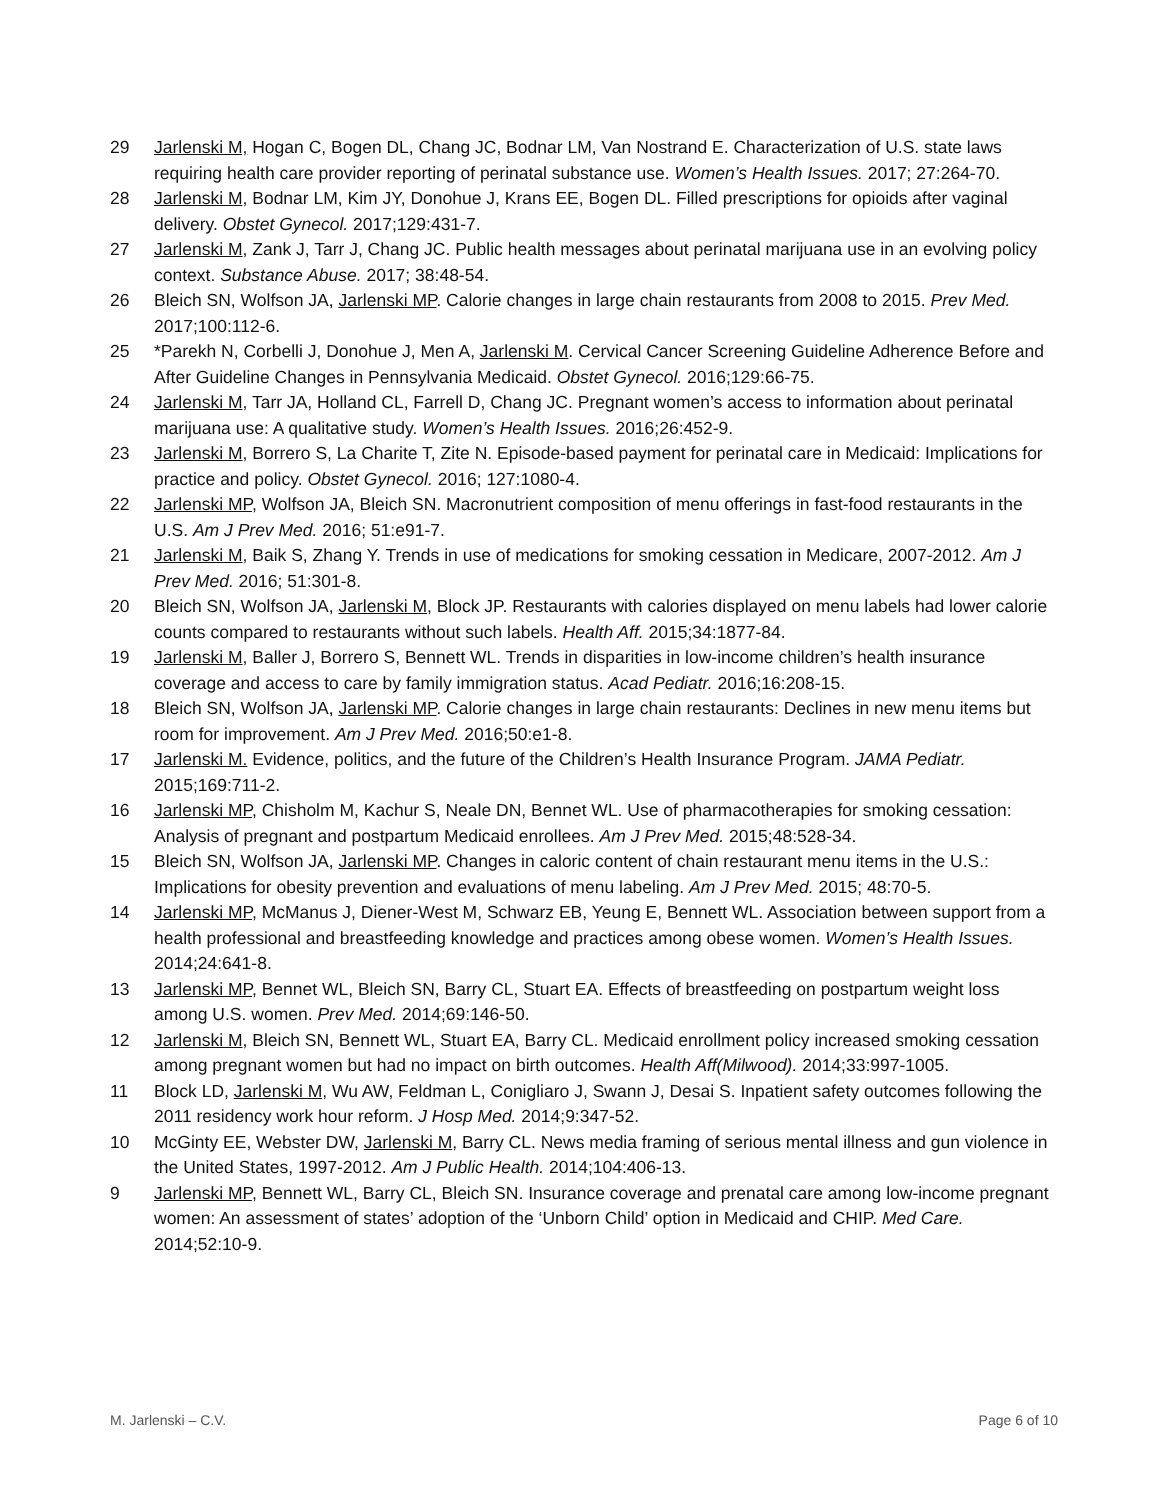29 Jarlenski M, Hogan C, Bogen DL, Chang JC, Bodnar LM, Van Nostrand E. Characterization of U.S. state laws requiring health care provider reporting of perinatal substance use. Women’s Health Issues. 2017; 27:264-70.
28 Jarlenski M, Bodnar LM, Kim JY, Donohue J, Krans EE, Bogen DL. Filled prescriptions for opioids after vaginal delivery. Obstet Gynecol. 2017;129:431-7.
27 Jarlenski M, Zank J, Tarr J, Chang JC. Public health messages about perinatal marijuana use in an evolving policy context. Substance Abuse. 2017; 38:48-54.
26 Bleich SN, Wolfson JA, Jarlenski MP. Calorie changes in large chain restaurants from 2008 to 2015. Prev Med. 2017;100:112-6.
25 *Parekh N, Corbelli J, Donohue J, Men A, Jarlenski M. Cervical Cancer Screening Guideline Adherence Before and After Guideline Changes in Pennsylvania Medicaid. Obstet Gynecol. 2016;129:66-75.
24 Jarlenski M, Tarr JA, Holland CL, Farrell D, Chang JC. Pregnant women’s access to information about perinatal marijuana use: A qualitative study. Women’s Health Issues. 2016;26:452-9.
23 Jarlenski M, Borrero S, La Charite T, Zite N. Episode-based payment for perinatal care in Medicaid: Implications for practice and policy. Obstet Gynecol. 2016; 127:1080-4.
22 Jarlenski MP, Wolfson JA, Bleich SN. Macronutrient composition of menu offerings in fast-food restaurants in the U.S. Am J Prev Med. 2016; 51:e91-7.
21 Jarlenski M, Baik S, Zhang Y. Trends in use of medications for smoking cessation in Medicare, 2007-2012. Am J Prev Med. 2016; 51:301-8.
20 Bleich SN, Wolfson JA, Jarlenski M, Block JP. Restaurants with calories displayed on menu labels had lower calorie counts compared to restaurants without such labels. Health Aff. 2015;34:1877-84.
19 Jarlenski M, Baller J, Borrero S, Bennett WL. Trends in disparities in low-income children’s health insurance coverage and access to care by family immigration status. Acad Pediatr. 2016;16:208-15.
18 Bleich SN, Wolfson JA, Jarlenski MP. Calorie changes in large chain restaurants: Declines in new menu items but room for improvement. Am J Prev Med. 2016;50:e1-8.
17 Jarlenski M. Evidence, politics, and the future of the Children’s Health Insurance Program. JAMA Pediatr. 2015;169:711-2.
16 Jarlenski MP, Chisholm M, Kachur S, Neale DN, Bennet WL. Use of pharmacotherapies for smoking cessation: Analysis of pregnant and postpartum Medicaid enrollees. Am J Prev Med. 2015;48:528-34.
15 Bleich SN, Wolfson JA, Jarlenski MP. Changes in caloric content of chain restaurant menu items in the U.S.: Implications for obesity prevention and evaluations of menu labeling. Am J Prev Med. 2015; 48:70-5.
14 Jarlenski MP, McManus J, Diener-West M, Schwarz EB, Yeung E, Bennett WL. Association between support from a health professional and breastfeeding knowledge and practices among obese women. Women’s Health Issues. 2014;24:641-8.
13 Jarlenski MP, Bennet WL, Bleich SN, Barry CL, Stuart EA. Effects of breastfeeding on postpartum weight loss among U.S. women. Prev Med. 2014;69:146-50.
12 Jarlenski M, Bleich SN, Bennett WL, Stuart EA, Barry CL. Medicaid enrollment policy increased smoking cessation among pregnant women but had no impact on birth outcomes. Health Aff(Milwood). 2014;33:997-1005.
11 Block LD, Jarlenski M, Wu AW, Feldman L, Conigliaro J, Swann J, Desai S. Inpatient safety outcomes following the 2011 residency work hour reform. J Hosp Med. 2014;9:347-52.
10 McGinty EE, Webster DW, Jarlenski M, Barry CL. News media framing of serious mental illness and gun violence in the United States, 1997-2012. Am J Public Health. 2014;104:406-13.
9 Jarlenski MP, Bennett WL, Barry CL, Bleich SN. Insurance coverage and prenatal care among low-income pregnant women: An assessment of states’ adoption of the ‘Unborn Child’ option in Medicaid and CHIP. Med Care. 2014;52:10-9.
M. Jarlenski – C.V. Page 6 of 10